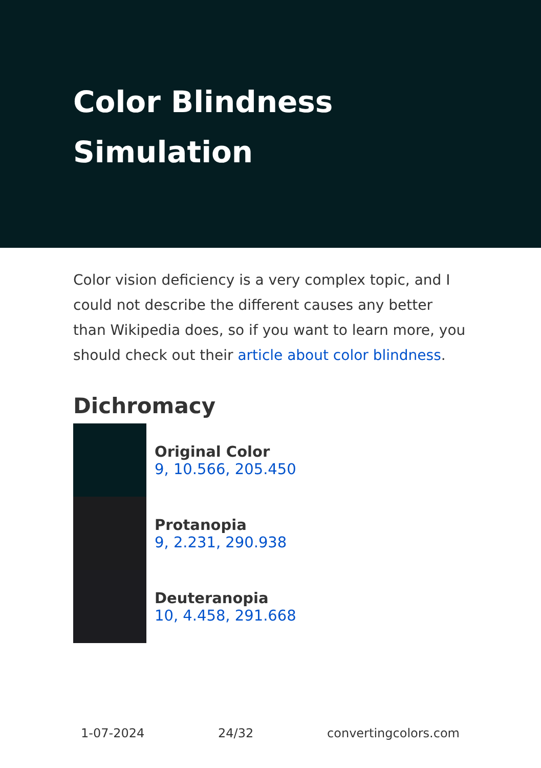Color Blindness Simulation
Color vision deficiency is a very complex topic, and I could not describe the different causes any better than Wikipedia does, so if you want to learn more, you should check out their article about color blindness.
Dichromacy
Original Color
9, 10.566, 205.450
Protanopia
9, 2.231, 290.938
Deuteranopia
10, 4.458, 291.668
1-07-2024 24/32 convertingcolors.com